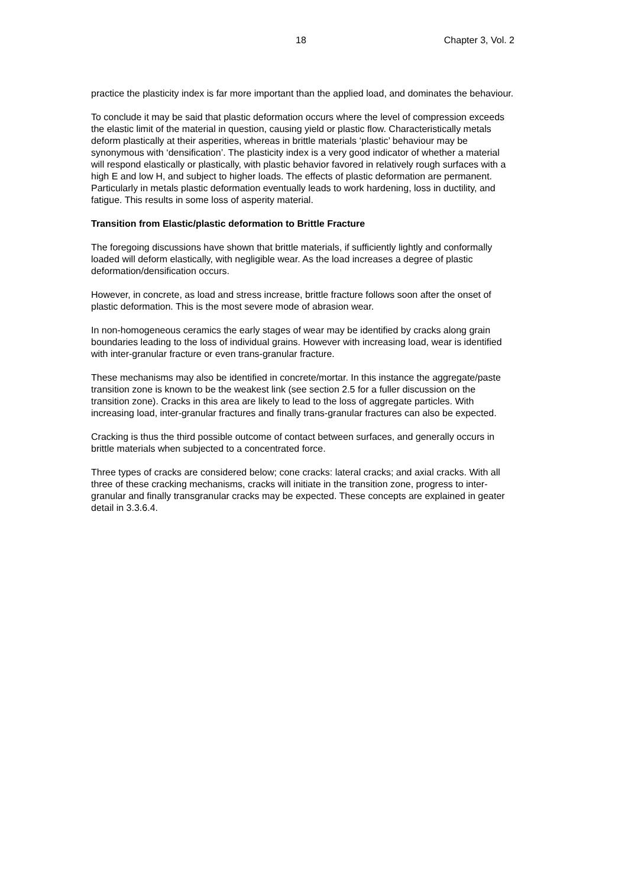18 Chapter 3, Vol. 2
practice the plasticity index is far more important than the applied load, and dominates the behaviour.
To conclude it may be said that plastic deformation occurs where the level of compression exceeds the elastic limit of the material in question, causing yield or plastic flow. Characteristically metals deform plastically at their asperities, whereas in brittle materials ‘plastic’ behaviour may be synonymous with ‘densification’. The plasticity index is a very good indicator of whether a material will respond elastically or plastically, with plastic behavior favored in relatively rough surfaces with a high E and low H, and subject to higher loads. The effects of plastic deformation are permanent. Particularly in metals plastic deformation eventually leads to work hardening, loss in ductility, and fatigue. This results in some loss of asperity material.
Transition from Elastic/plastic deformation to Brittle Fracture
The foregoing discussions have shown that brittle materials, if sufficiently lightly and conformally loaded will deform elastically, with negligible wear. As the load increases a degree of plastic deformation/densification occurs.
However, in concrete, as load and stress increase, brittle fracture follows soon after the onset of plastic deformation. This is the most severe mode of abrasion wear.
In non-homogeneous ceramics the early stages of wear may be identified by cracks along grain boundaries leading to the loss of individual grains. However with increasing load, wear is identified with inter-granular fracture or even trans-granular fracture.
These mechanisms may also be identified in concrete/mortar. In this instance the aggregate/paste transition zone is known to be the weakest link (see section 2.5 for a fuller discussion on the transition zone). Cracks in this area are likely to lead to the loss of aggregate particles. With increasing load, inter-granular fractures and finally trans-granular fractures can also be expected.
Cracking is thus the third possible outcome of contact between surfaces, and generally occurs in brittle materials when subjected to a concentrated force.
Three types of cracks are considered below; cone cracks: lateral cracks; and axial cracks. With all three of these cracking mechanisms, cracks will initiate in the transition zone, progress to inter-granular and finally transgranular cracks may be expected. These concepts are explained in geater detail in 3.3.6.4.